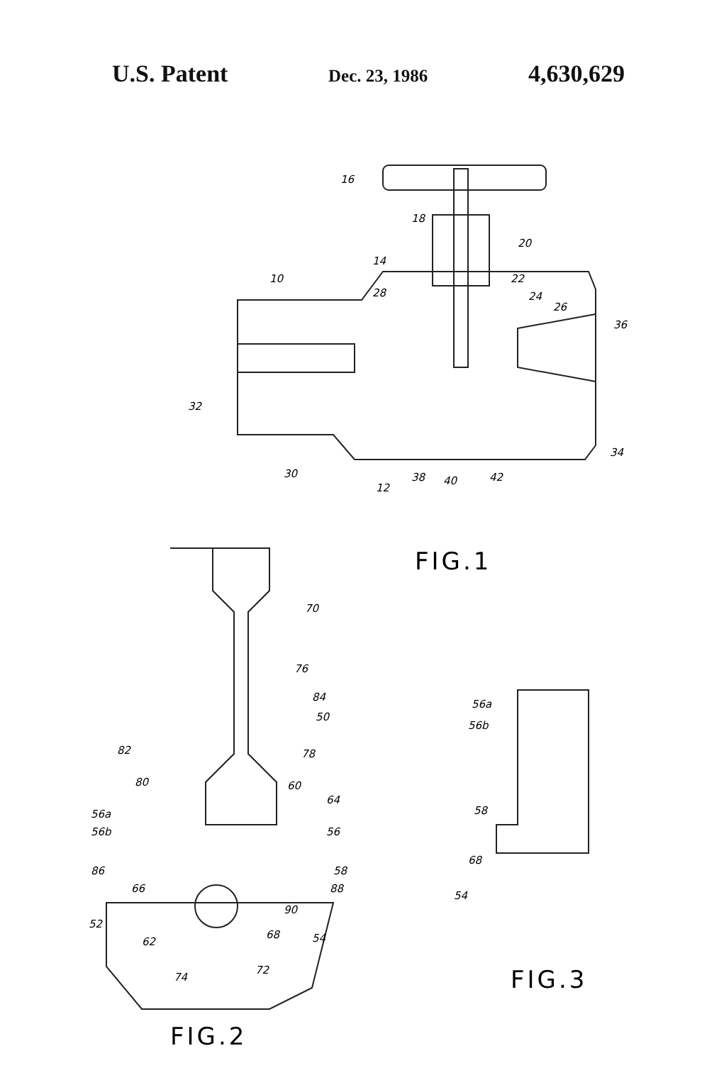U.S. Patent Dec. 23, 1986 4,630,629
16
18
20
14
10
28
22
24
26
36
32
34
30
12
38
40
42
FIG.1
70
76
84
50
82
78
80
60
64
56a
56b
56
86
58
66
88
90
52
62
68
54
74
72
FIG.2
56a
56b
58
68
54
FIG.3